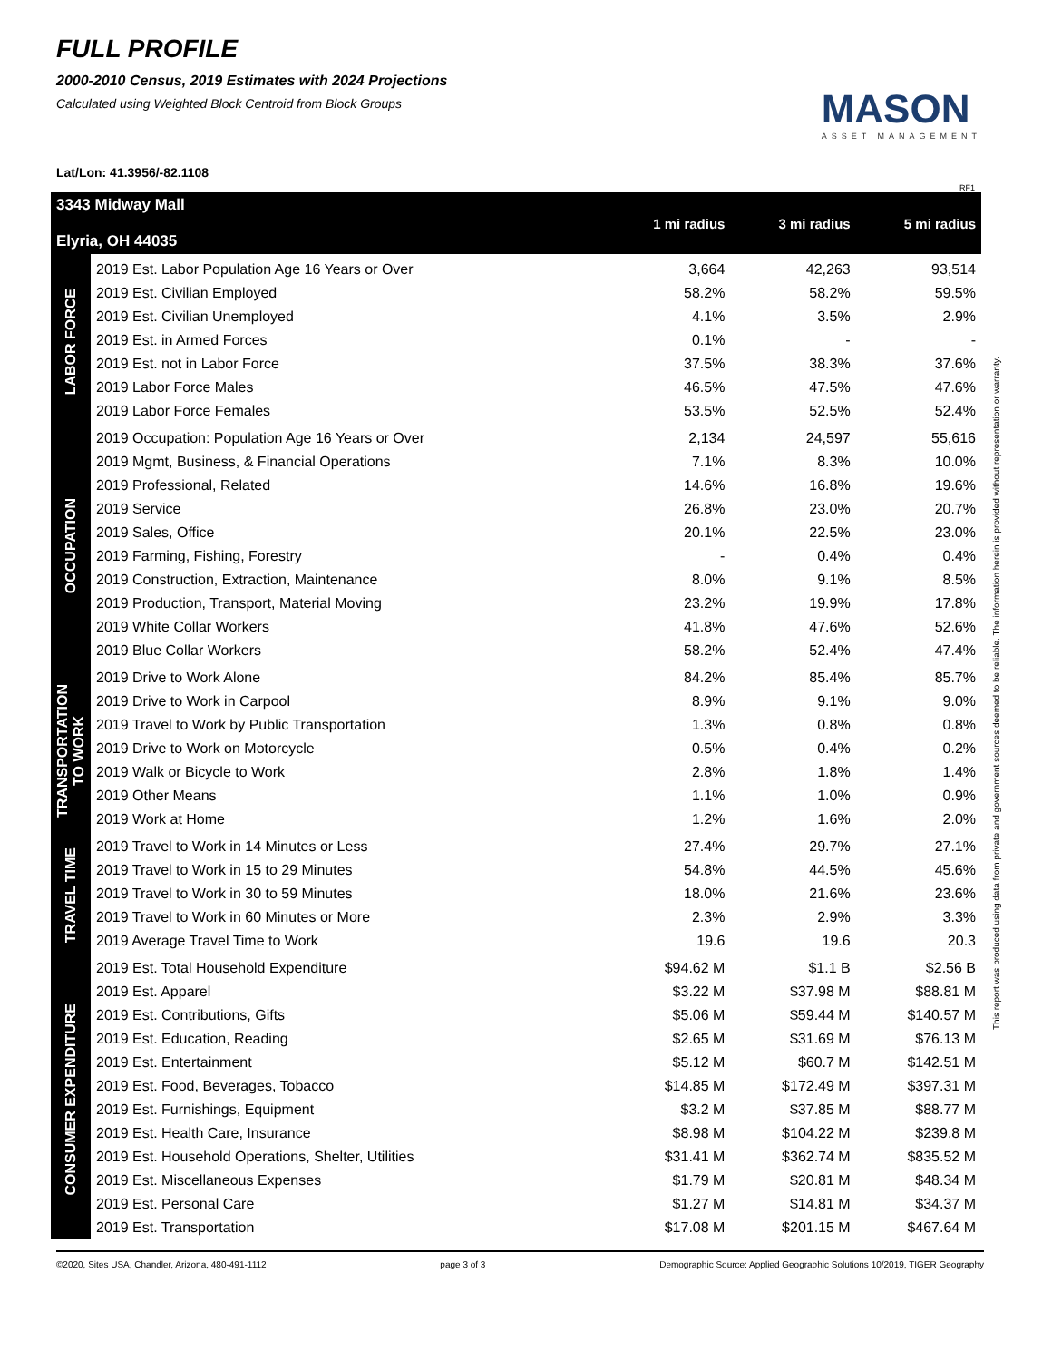FULL PROFILE
2000-2010 Census, 2019 Estimates with 2024 Projections
Calculated using Weighted Block Centroid from Block Groups
MASON
ASSET MANAGEMENT
Lat/Lon: 41.3956/-82.1108
RF1
| 3343 Midway Mall Elyria, OH 44035 | | 1 mi radius | 3 mi radius | 5 mi radius |
| --- | --- | --- | --- | --- |
| LABOR FORCE | 2019 Est. Labor Population Age 16 Years or Over | 3,664 | 42,263 | 93,514 |
| | 2019 Est. Civilian Employed | 58.2% | 58.2% | 59.5% |
| | 2019 Est. Civilian Unemployed | 4.1% | 3.5% | 2.9% |
| | 2019 Est. in Armed Forces | 0.1% | - | - |
| | 2019 Est. not in Labor Force | 37.5% | 38.3% | 37.6% |
| | 2019 Labor Force Males | 46.5% | 47.5% | 47.6% |
| | 2019 Labor Force Females | 53.5% | 52.5% | 52.4% |
| OCCUPATION | 2019 Occupation: Population Age 16 Years or Over | 2,134 | 24,597 | 55,616 |
| | 2019 Mgmt, Business, & Financial Operations | 7.1% | 8.3% | 10.0% |
| | 2019 Professional, Related | 14.6% | 16.8% | 19.6% |
| | 2019 Service | 26.8% | 23.0% | 20.7% |
| | 2019 Sales, Office | 20.1% | 22.5% | 23.0% |
| | 2019 Farming, Fishing, Forestry | - | 0.4% | 0.4% |
| | 2019 Construction, Extraction, Maintenance | 8.0% | 9.1% | 8.5% |
| | 2019 Production, Transport, Material Moving | 23.2% | 19.9% | 17.8% |
| | 2019 White Collar Workers | 41.8% | 47.6% | 52.6% |
| | 2019 Blue Collar Workers | 58.2% | 52.4% | 47.4% |
| TRANSPORTATION TO WORK | 2019 Drive to Work Alone | 84.2% | 85.4% | 85.7% |
| | 2019 Drive to Work in Carpool | 8.9% | 9.1% | 9.0% |
| | 2019 Travel to Work by Public Transportation | 1.3% | 0.8% | 0.8% |
| | 2019 Drive to Work on Motorcycle | 0.5% | 0.4% | 0.2% |
| | 2019 Walk or Bicycle to Work | 2.8% | 1.8% | 1.4% |
| | 2019 Other Means | 1.1% | 1.0% | 0.9% |
| | 2019 Work at Home | 1.2% | 1.6% | 2.0% |
| TRAVEL TIME | 2019 Travel to Work in 14 Minutes or Less | 27.4% | 29.7% | 27.1% |
| | 2019 Travel to Work in 15 to 29 Minutes | 54.8% | 44.5% | 45.6% |
| | 2019 Travel to Work in 30 to 59 Minutes | 18.0% | 21.6% | 23.6% |
| | 2019 Travel to Work in 60 Minutes or More | 2.3% | 2.9% | 3.3% |
| | 2019 Average Travel Time to Work | 19.6 | 19.6 | 20.3 |
| CONSUMER EXPENDITURE | 2019 Est. Total Household Expenditure | $94.62 M | $1.1 B | $2.56 B |
| | 2019 Est. Apparel | $3.22 M | $37.98 M | $88.81 M |
| | 2019 Est. Contributions, Gifts | $5.06 M | $59.44 M | $140.57 M |
| | 2019 Est. Education, Reading | $2.65 M | $31.69 M | $76.13 M |
| | 2019 Est. Entertainment | $5.12 M | $60.7 M | $142.51 M |
| | 2019 Est. Food, Beverages, Tobacco | $14.85 M | $172.49 M | $397.31 M |
| | 2019 Est. Furnishings, Equipment | $3.2 M | $37.85 M | $88.77 M |
| | 2019 Est. Health Care, Insurance | $8.98 M | $104.22 M | $239.8 M |
| | 2019 Est. Household Operations, Shelter, Utilities | $31.41 M | $362.74 M | $835.52 M |
| | 2019 Est. Miscellaneous Expenses | $1.79 M | $20.81 M | $48.34 M |
| | 2019 Est. Personal Care | $1.27 M | $14.81 M | $34.37 M |
| | 2019 Est. Transportation | $17.08 M | $201.15 M | $467.64 M |
This report was produced using data from private and government sources deemed to be reliable. The information herein is provided without representation or warranty.
©2020, Sites USA, Chandler, Arizona, 480-491-1112 page 3 of 3 Demographic Source: Applied Geographic Solutions 10/2019, TIGER Geography